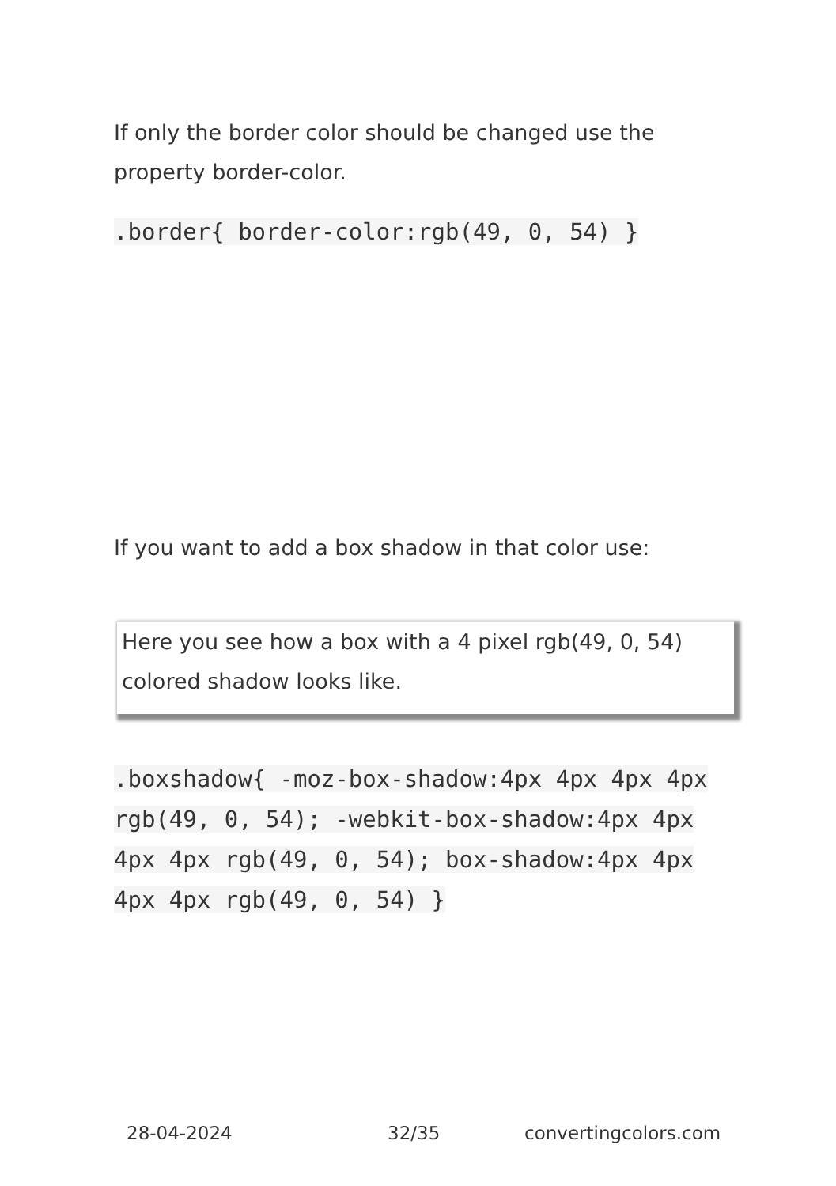If only the border color should be changed use the property border-color.
.border{ border-color:rgb(49, 0, 54) }
If you want to add a box shadow in that color use:
Here you see how a box with a 4 pixel rgb(49, 0, 54) colored shadow looks like.
.boxshadow{ -moz-box-shadow:4px 4px 4px 4px rgb(49, 0, 54); -webkit-box-shadow:4px 4px 4px 4px rgb(49, 0, 54); box-shadow:4px 4px 4px 4px rgb(49, 0, 54) }
28-04-2024 32/35 convertingcolors.com